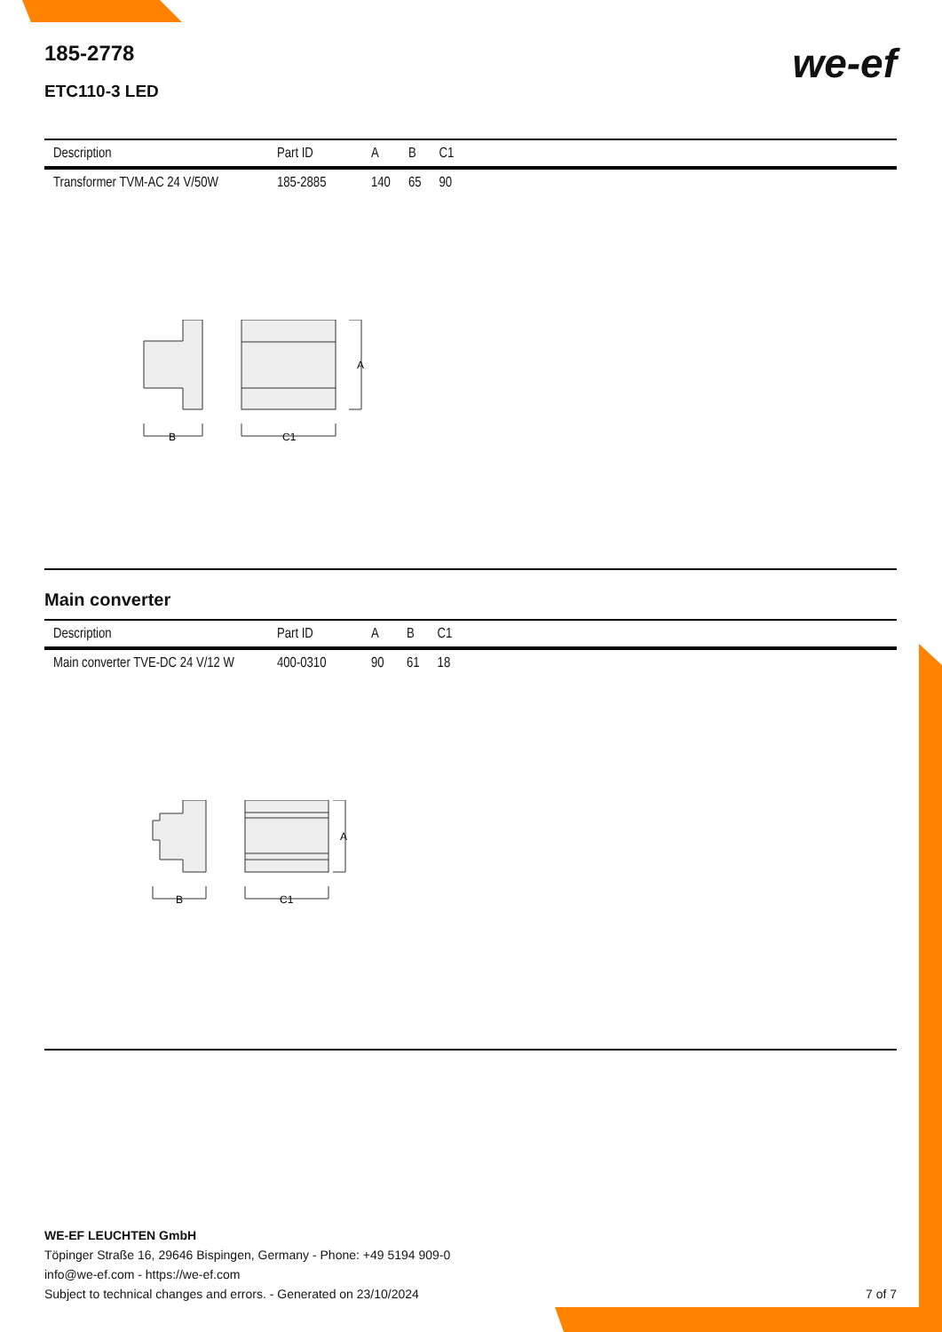we-ef
185-2778
ETC110-3 LED
| Description | Part ID | A | B | C1 |
| --- | --- | --- | --- | --- |
| Transformer TVM-AC 24 V/50W | 185-2885 | 140 | 65 | 90 |
A
B
C1
Main converter
| Description | Part ID | A | B | C1 |
| --- | --- | --- | --- | --- |
| Main converter TVE-DC 24 V/12 W | 400-0310 | 90 | 61 | 18 |
A
B
C1
WE-EF LEUCHTEN GmbH
Töpinger Straße 16, 29646 Bispingen, Germany - Phone: +49 5194 909-0
info@we-ef.com - https://we-ef.com
Subject to technical changes and errors. - Generated on 23/10/2024 7 of 7